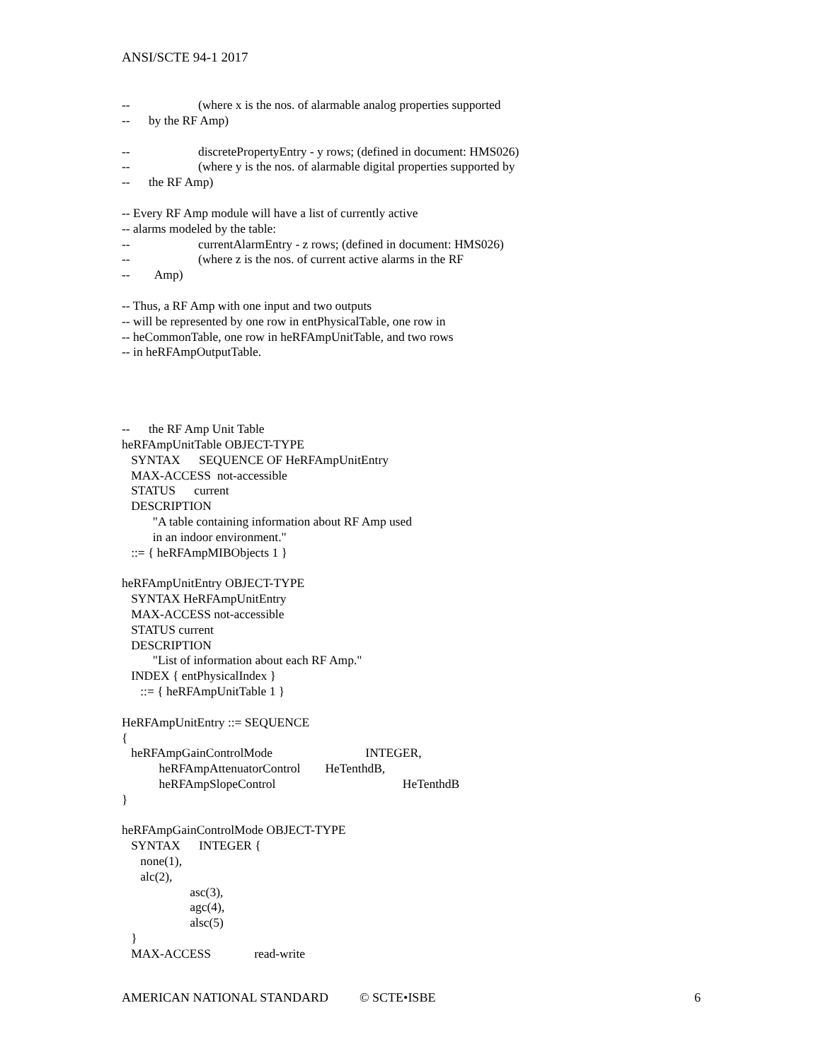ANSI/SCTE 94-1 2017
-- (where x is the nos. of alarmable analog properties supported
-- by the RF Amp)
-- discretePropertyEntry - y rows; (defined in document: HMS026)
-- (where y is the nos. of alarmable digital properties supported by
-- the RF Amp)
-- Every RF Amp module will have a list of currently active
-- alarms modeled by the table:
-- currentAlarmEntry - z rows; (defined in document: HMS026)
-- (where z is the nos. of current active alarms in the RF
-- Amp)
-- Thus, a RF Amp with one input and two outputs
-- will be represented by one row in entPhysicalTable, one row in
-- heCommonTable, one row in heRFAmpUnitTable, and two rows
-- in heRFAmpOutputTable.
-- the RF Amp Unit Table
heRFAmpUnitTable OBJECT-TYPE
SYNTAX SEQUENCE OF HeRFAmpUnitEntry
MAX-ACCESS not-accessible
STATUS current
DESCRIPTION
"A table containing information about RF Amp used
in an indoor environment."
::= { heRFAmpMIBObjects 1 }
heRFAmpUnitEntry OBJECT-TYPE
SYNTAX HeRFAmpUnitEntry
MAX-ACCESS not-accessible
STATUS current
DESCRIPTION
"List of information about each RF Amp."
INDEX { entPhysicalIndex }
::= { heRFAmpUnitTable 1 }
HeRFAmpUnitEntry ::= SEQUENCE
{
heRFAmpGainControlMode INTEGER,
heRFAmpAttenuatorControl HeTenthdB,
heRFAmpSlopeControl HeTenthdB
}
heRFAmpGainControlMode OBJECT-TYPE
SYNTAX INTEGER {
none(1),
alc(2),
asc(3),
agc(4),
alsc(5)
}
MAX-ACCESS read-write
AMERICAN NATIONAL STANDARD © SCTE•ISBE 6